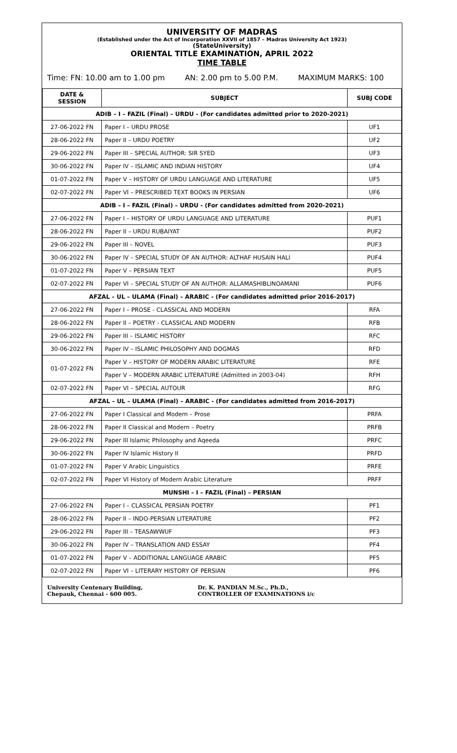UNIVERSITY OF MADRAS
(Established under the Act of Incorporation XXVII of 1857 – Madras University Act 1923)
(StateUniversity)
ORIENTAL TITLE EXAMINATION, APRIL 2022
TIME TABLE
Time: FN: 10.00 am to 1.00 pm AN: 2.00 pm to 5.00 P.M. MAXIMUM MARKS: 100
| DATE & SESSION | SUBJECT | SUBJ CODE |
| --- | --- | --- |
| ADIB – I – FAZIL (Final) – URDU - (For candidates admitted prior to 2020-2021) | | |
| 27-06-2022 FN | Paper I – URDU PROSE | UF1 |
| 28-06-2022 FN | Paper II – URDU POETRY | UF2 |
| 29-06-2022 FN | Paper III – SPECIAL AUTHOR: SIR SYED | UF3 |
| 30-06-2022 FN | Paper IV – ISLAMIC AND INDIAN HISTORY | UF4 |
| 01-07-2022 FN | Paper V – HISTORY OF URDU LANGUAGE AND LITERATURE | UF5 |
| 02-07-2022 FN | Paper VI – PRESCRIBED TEXT BOOKS IN PERSIAN | UF6 |
| ADIB – I – FAZIL (Final) – URDU - (For candidates admitted from 2020-2021) | | |
| 27-06-2022 FN | Paper I – HISTORY OF URDU LANGUAGE AND LITERATURE | PUF1 |
| 28-06-2022 FN | Paper II – URDU RUBAIYAT | PUF2 |
| 29-06-2022 FN | Paper III – NOVEL | PUF3 |
| 30-06-2022 FN | Paper IV – SPECIAL STUDY OF AN AUTHOR: ALTHAF HUSAIN HALI | PUF4 |
| 01-07-2022 FN | Paper V – PERSIAN TEXT | PUF5 |
| 02-07-2022 FN | Paper VI – SPECIAL STUDY OF AN AUTHOR: ALLAMASHIBLINOAMANI | PUF6 |
| AFZAL – UL – ULAMA (Final) – ARABIC - (For candidates admitted prior 2016-2017) | | |
| 27-06-2022 FN | Paper I – PROSE - CLASSICAL AND MODERN | RFA |
| 28-06-2022 FN | Paper II – POETRY - CLASSICAL AND MODERN | RFB |
| 29-06-2022 FN | Paper III – ISLAMIC HISTORY | RFC |
| 30-06-2022 FN | Paper IV – ISLAMIC PHILOSOPHY AND DOGMAS | RFD |
| 01-07-2022 FN | Paper V – HISTORY OF MODERN ARABIC LITERATURE | RFE |
| | Paper V – MODERN ARABIC LITERATURE (Admitted in 2003-04) | RFH |
| 02-07-2022 FN | Paper VI – SPECIAL AUTOUR | RFG |
| AFZAL – UL – ULAMA (Final) – ARABIC - (For candidates admitted from 2016-2017) | | |
| 27-06-2022 FN | Paper I Classical and Modern – Prose | PRFA |
| 28-06-2022 FN | Paper II Classical and Modern – Poetry | PRFB |
| 29-06-2022 FN | Paper III Islamic Philosophy and Aqeeda | PRFC |
| 30-06-2022 FN | Paper IV Islamic History II | PRFD |
| 01-07-2022 FN | Paper V Arabic Linguistics | PRFE |
| 02-07-2022 FN | Paper VI History of Modern Arabic Literature | PRFF |
| MUNSHI – I – FAZIL (Final) – PERSIAN | | |
| 27-06-2022 FN | Paper I – CLASSICAL PERSIAN POETRY | PF1 |
| 28-06-2022 FN | Paper II – INDO-PERSIAN LITERATURE | PF2 |
| 29-06-2022 FN | Paper III – TEASAWWUF | PF3 |
| 30-06-2022 FN | Paper IV – TRANSLATION AND ESSAY | PF4 |
| 01-07-2022 FN | Paper V – ADDITIONAL LANGUAGE ARABIC | PF5 |
| 02-07-2022 FN | Paper VI – LITERARY HISTORY OF PERSIAN | PF6 |
University Centenary Building,
Chepauk, Chennai - 600 005.
Dr. K. PANDIAN M.Sc., Ph.D.,
CONTROLLER OF EXAMINATIONS i/c